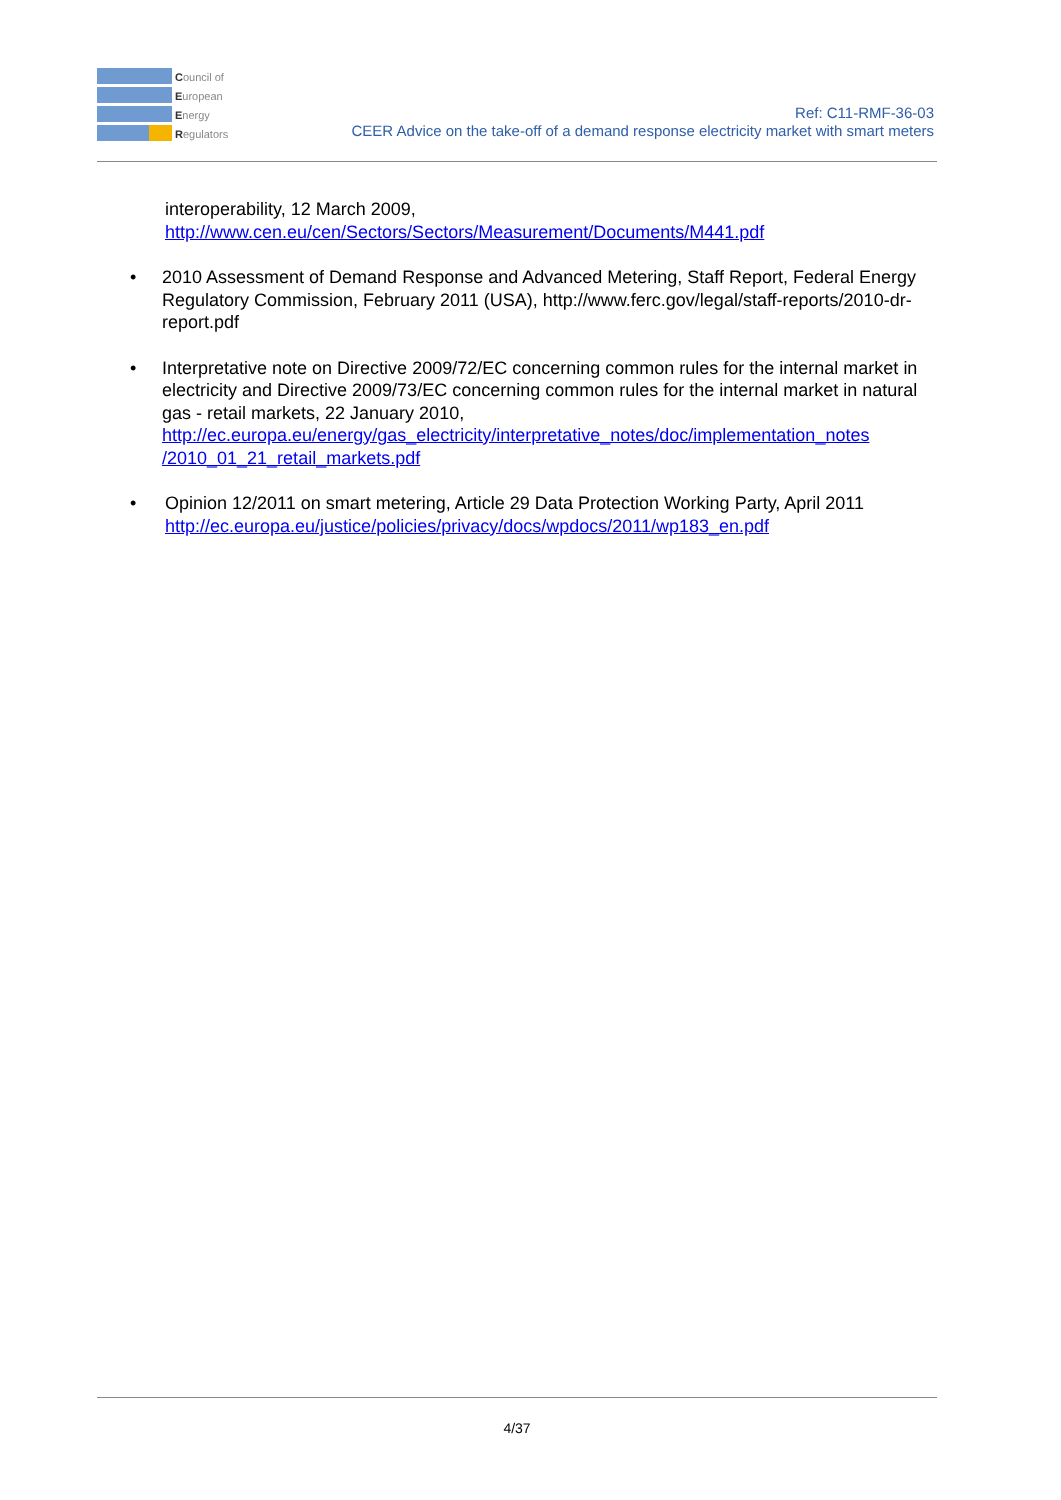Council of
European
Energy
Regulators
Ref: C11-RMF-36-03
CEER Advice on the take-off of a demand response electricity market with smart meters
interoperability, 12 March 2009,
http://www.cen.eu/cen/Sectors/Sectors/Measurement/Documents/M441.pdf
• 2010 Assessment of Demand Response and Advanced Metering, Staff Report, Federal Energy Regulatory Commission, February 2011 (USA), http://www.ferc.gov/legal/staff-reports/2010-dr-report.pdf
• Interpretative note on Directive 2009/72/EC concerning common rules for the internal market in electricity and Directive 2009/73/EC concerning common rules for the internal market in natural gas - retail markets, 22 January 2010, http://ec.europa.eu/energy/gas_electricity/interpretative_notes/doc/implementation_notes /2010_01_21_retail_markets.pdf
• Opinion 12/2011 on smart metering, Article 29 Data Protection Working Party, April 2011 http://ec.europa.eu/justice/policies/privacy/docs/wpdocs/2011/wp183_en.pdf
4/37